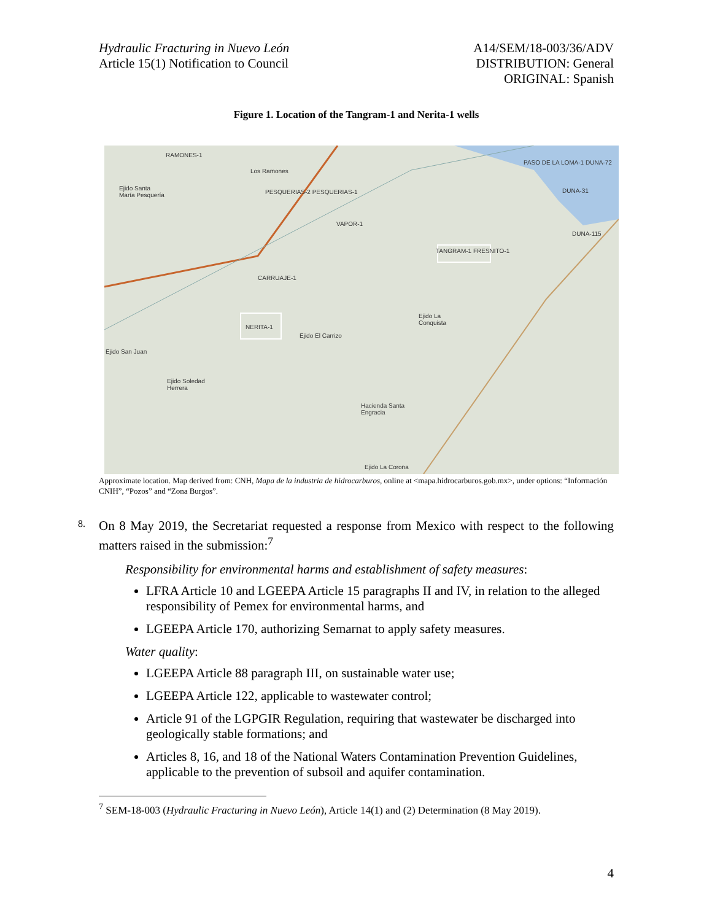Hydraulic Fracturing in Nuevo León
Article 15(1) Notification to Council
A14/SEM/18-003/36/ADV
DISTRIBUTION: General
ORIGINAL: Spanish
Figure 1. Location of the Tangram-1 and Nerita-1 wells
RAMONES-1
Los Ramones
Ejido Santa
María Pesquería
PESQUERIAS-2 PESQUERIAS-1
VAPOR-1
PASO DE LA LOMA-1 DUNA-72
DUNA-31
DUNA-115
TANGRAM-1 FRESNITO-1
CARRUAJE-1
NERITA-1
Ejido El Carrizo
Ejido La
Conquista
Ejido San Juan
Ejido Soledad
Herrera
Hacienda Santa
Engracia
Ejido La Corona
Approximate location. Map derived from: CNH, Mapa de la industria de hidrocarburos, online at <mapa.hidrocarburos.gob.mx>, under options: “Información CNIH”, “Pozos” and “Zona Burgos”.
8.
On 8 May 2019, the Secretariat requested a response from Mexico with respect to the following matters raised in the submission:<sup>7</sup>
Responsibility for environmental harms and establishment of safety measures:
LFRA Article 10 and LGEEPA Article 15 paragraphs II and IV, in relation to the alleged responsibility of Pemex for environmental harms, and
LGEEPA Article 170, authorizing Semarnat to apply safety measures.
Water quality:
LGEEPA Article 88 paragraph III, on sustainable water use;
LGEEPA Article 122, applicable to wastewater control;
Article 91 of the LGPGIR Regulation, requiring that wastewater be discharged into geologically stable formations; and
Articles 8, 16, and 18 of the National Waters Contamination Prevention Guidelines, applicable to the prevention of subsoil and aquifer contamination.
<sup>7</sup> SEM-18-003 (Hydraulic Fracturing in Nuevo León), Article 14(1) and (2) Determination (8 May 2019).
4